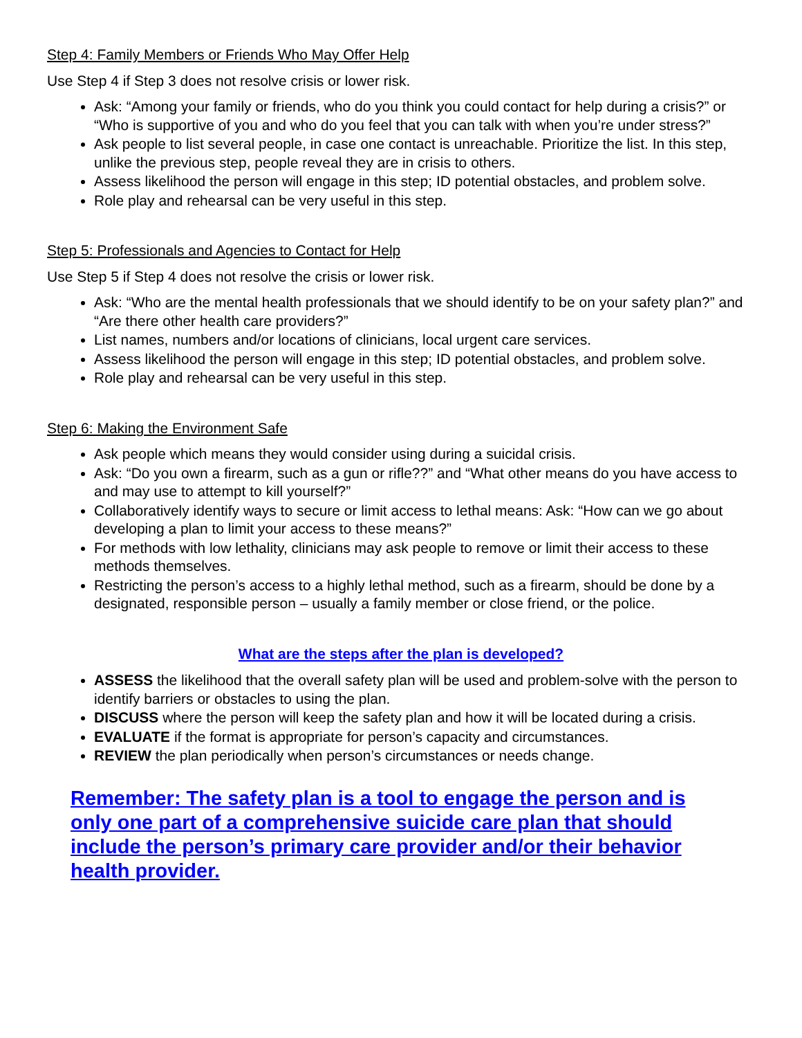Step 4: Family Members or Friends Who May Offer Help
Use Step 4 if Step 3 does not resolve crisis or lower risk.
Ask: “Among your family or friends, who do you think you could contact for help during a crisis?” or “Who is supportive of you and who do you feel that you can talk with when you’re under stress?”
Ask people to list several people, in case one contact is unreachable. Prioritize the list. In this step, unlike the previous step, people reveal they are in crisis to others.
Assess likelihood the person will engage in this step; ID potential obstacles, and problem solve.
Role play and rehearsal can be very useful in this step.
Step 5: Professionals and Agencies to Contact for Help
Use Step 5 if Step 4 does not resolve the crisis or lower risk.
Ask: “Who are the mental health professionals that we should identify to be on your safety plan?” and “Are there other health care providers?”
List names, numbers and/or locations of clinicians, local urgent care services.
Assess likelihood the person will engage in this step; ID potential obstacles, and problem solve.
Role play and rehearsal can be very useful in this step.
Step 6: Making the Environment Safe
Ask people which means they would consider using during a suicidal crisis.
Ask: “Do you own a firearm, such as a gun or rifle??” and “What other means do you have access to and may use to attempt to kill yourself?”
Collaboratively identify ways to secure or limit access to lethal means: Ask: “How can we go about developing a plan to limit your access to these means?”
For methods with low lethality, clinicians may ask people to remove or limit their access to these methods themselves.
Restricting the person’s access to a highly lethal method, such as a firearm, should be done by a designated, responsible person – usually a family member or close friend, or the police.
What are the steps after the plan is developed?
ASSESS the likelihood that the overall safety plan will be used and problem-solve with the person to identify barriers or obstacles to using the plan.
DISCUSS where the person will keep the safety plan and how it will be located during a crisis.
EVALUATE if the format is appropriate for person’s capacity and circumstances.
REVIEW the plan periodically when person’s circumstances or needs change.
Remember: The safety plan is a tool to engage the person and is only one part of a comprehensive suicide care plan that should include the person’s primary care provider and/or their behavior health provider.